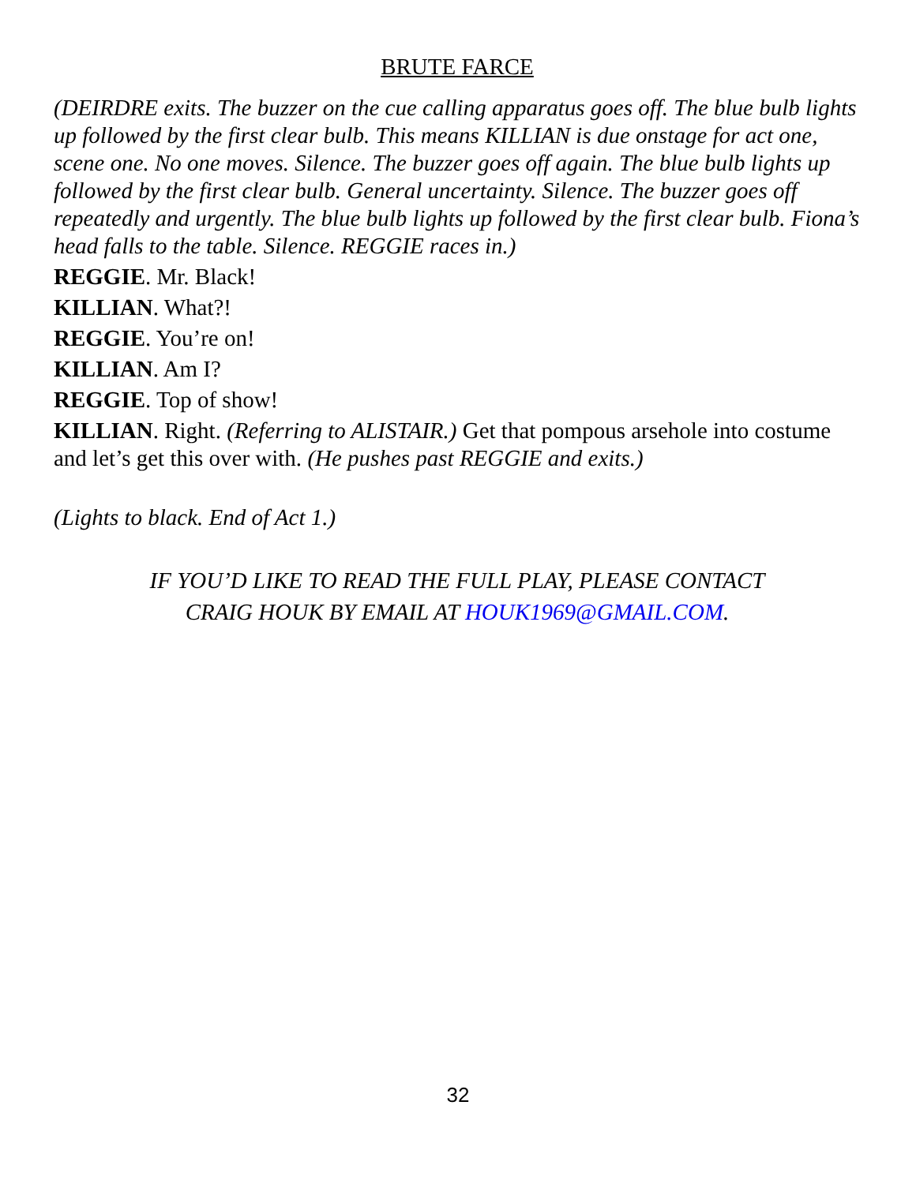BRUTE FARCE
(DEIRDRE exits. The buzzer on the cue calling apparatus goes off. The blue bulb lights up followed by the first clear bulb. This means KILLIAN is due onstage for act one, scene one. No one moves. Silence. The buzzer goes off again. The blue bulb lights up followed by the first clear bulb. General uncertainty. Silence. The buzzer goes off repeatedly and urgently. The blue bulb lights up followed by the first clear bulb. Fiona’s head falls to the table. Silence. REGGIE races in.)
REGGIE. Mr. Black!
KILLIAN. What?!
REGGIE. You’re on!
KILLIAN. Am I?
REGGIE. Top of show!
KILLIAN. Right. (Referring to ALISTAIR.) Get that pompous arsehole into costume and let’s get this over with. (He pushes past REGGIE and exits.)
(Lights to black. End of Act 1.)
IF YOU’D LIKE TO READ THE FULL PLAY, PLEASE CONTACT
CRAIG HOUK BY EMAIL AT HOUK1969@GMAIL.COM.
32